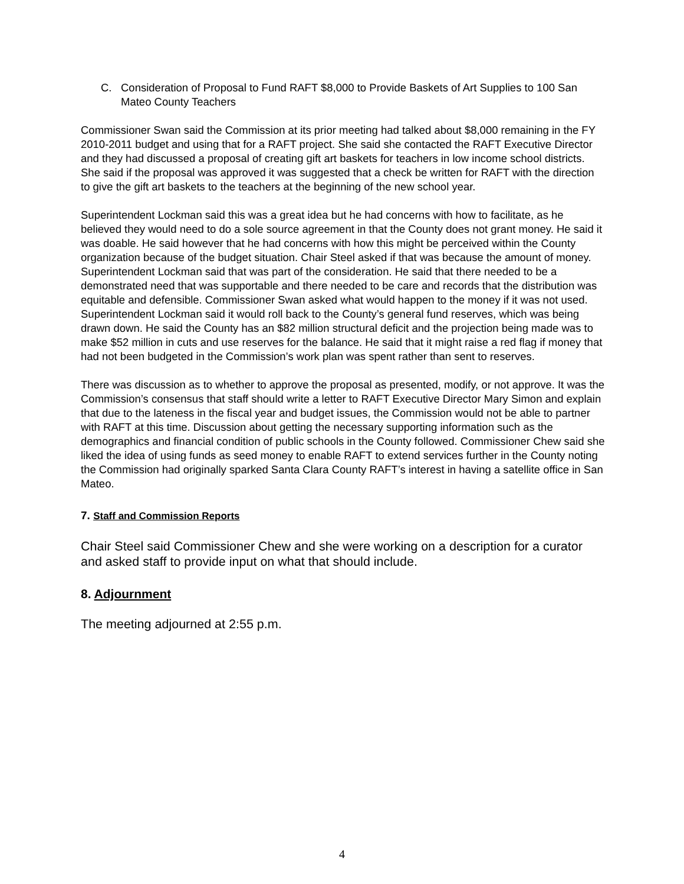C. Consideration of Proposal to Fund RAFT $8,000 to Provide Baskets of Art Supplies to 100 San Mateo County Teachers
Commissioner Swan said the Commission at its prior meeting had talked about $8,000 remaining in the FY 2010-2011 budget and using that for a RAFT project. She said she contacted the RAFT Executive Director and they had discussed a proposal of creating gift art baskets for teachers in low income school districts. She said if the proposal was approved it was suggested that a check be written for RAFT with the direction to give the gift art baskets to the teachers at the beginning of the new school year.
Superintendent Lockman said this was a great idea but he had concerns with how to facilitate, as he believed they would need to do a sole source agreement in that the County does not grant money. He said it was doable. He said however that he had concerns with how this might be perceived within the County organization because of the budget situation. Chair Steel asked if that was because the amount of money. Superintendent Lockman said that was part of the consideration. He said that there needed to be a demonstrated need that was supportable and there needed to be care and records that the distribution was equitable and defensible. Commissioner Swan asked what would happen to the money if it was not used. Superintendent Lockman said it would roll back to the County’s general fund reserves, which was being drawn down. He said the County has an $82 million structural deficit and the projection being made was to make $52 million in cuts and use reserves for the balance. He said that it might raise a red flag if money that had not been budgeted in the Commission’s work plan was spent rather than sent to reserves.
There was discussion as to whether to approve the proposal as presented, modify, or not approve. It was the Commission’s consensus that staff should write a letter to RAFT Executive Director Mary Simon and explain that due to the lateness in the fiscal year and budget issues, the Commission would not be able to partner with RAFT at this time. Discussion about getting the necessary supporting information such as the demographics and financial condition of public schools in the County followed. Commissioner Chew said she liked the idea of using funds as seed money to enable RAFT to extend services further in the County noting the Commission had originally sparked Santa Clara County RAFT’s interest in having a satellite office in San Mateo.
7. Staff and Commission Reports
Chair Steel said Commissioner Chew and she were working on a description for a curator and asked staff to provide input on what that should include.
8. Adjournment
The meeting adjourned at 2:55 p.m.
4